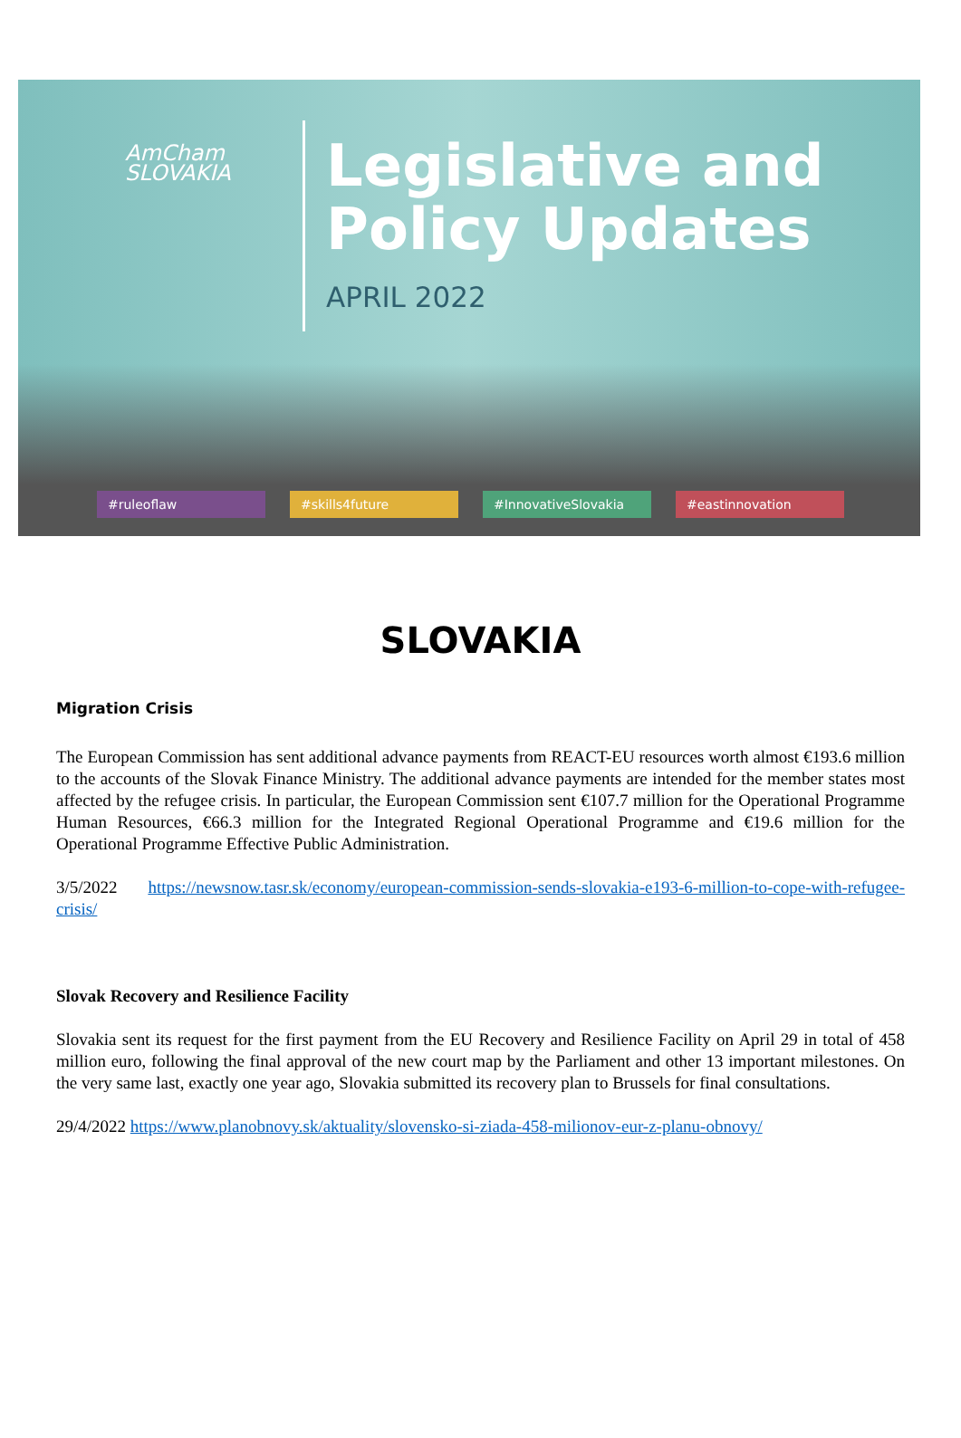AmCham
SLOVAKIA
Legislative and
Policy Updates
APRIL 2022
#ruleoflaw #skills4future #InnovativeSlovakia #eastinnovation
SLOVAKIA
Migration Crisis
The European Commission has sent additional advance payments from REACT-EU resources worth almost €193.6 million to the accounts of the Slovak Finance Ministry. The additional advance payments are intended for the member states most affected by the refugee crisis. In particular, the European Commission sent €107.7 million for the Operational Programme Human Resources, €66.3 million for the Integrated Regional Operational Programme and €19.6 million for the Operational Programme Effective Public Administration.
3/5/2022 https://newsnow.tasr.sk/economy/european-commission-sends-slovakia-e193-6-million-to-cope-with-refugee-crisis/
Slovak Recovery and Resilience Facility
Slovakia sent its request for the first payment from the EU Recovery and Resilience Facility on April 29 in total of 458 million euro, following the final approval of the new court map by the Parliament and other 13 important milestones. On the very same last, exactly one year ago, Slovakia submitted its recovery plan to Brussels for final consultations.
29/4/2022 https://www.planobnovy.sk/aktuality/slovensko-si-ziada-458-milionov-eur-z-planu-obnovy/